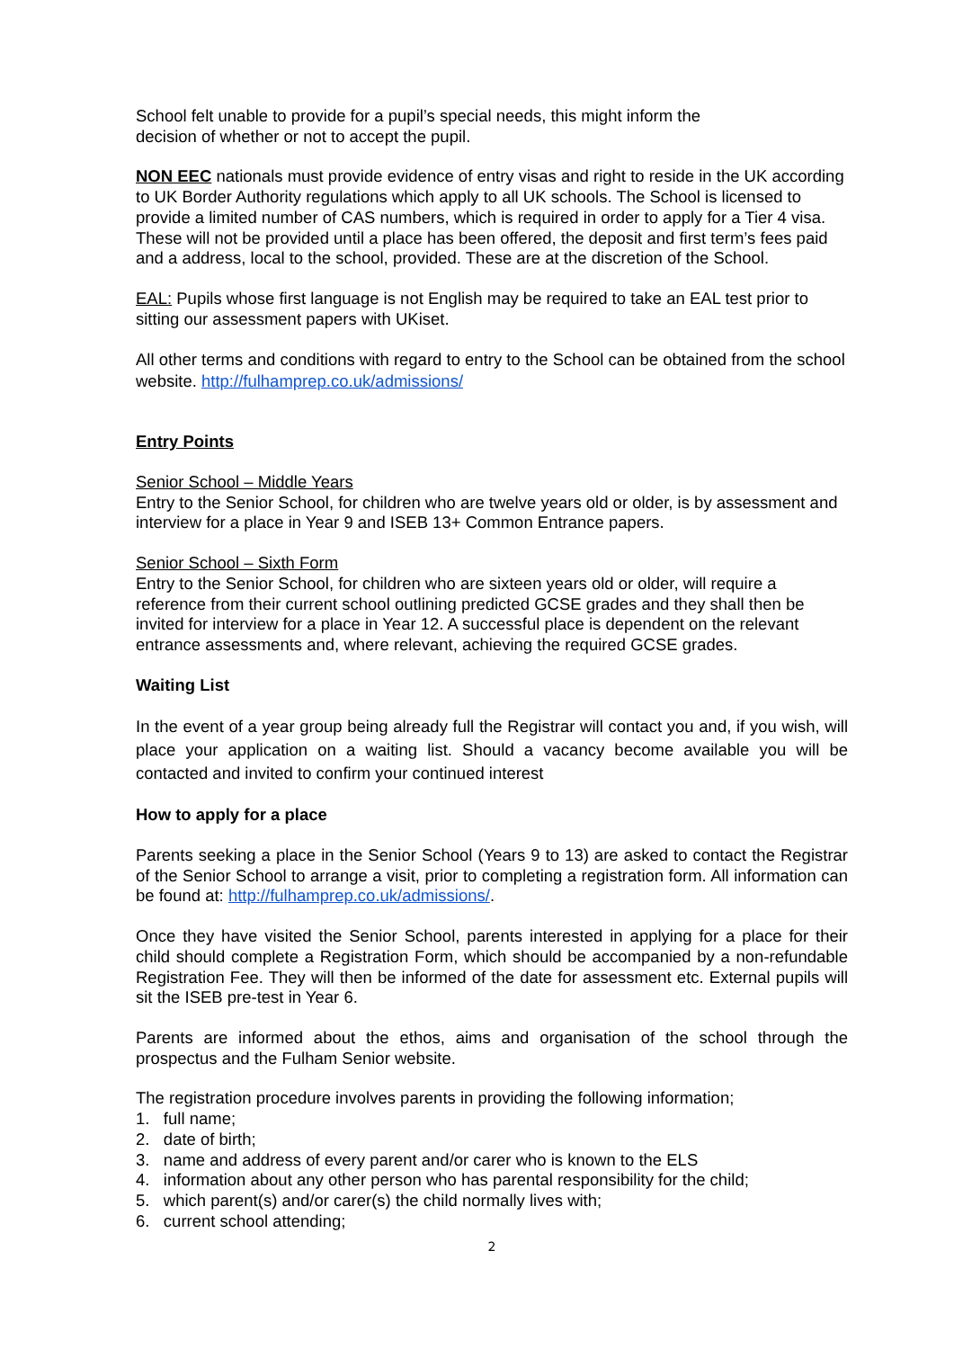School felt unable to provide for a pupil’s special needs, this might inform the
decision of whether or not to accept the pupil.
NON EEC nationals must provide evidence of entry visas and right to reside in the UK according to UK Border Authority regulations which apply to all UK schools. The School is licensed to provide a limited number of CAS numbers, which is required in order to apply for a Tier 4 visa. These will not be provided until a place has been offered, the deposit and first term’s fees paid and a address, local to the school, provided. These are at the discretion of the School.
EAL: Pupils whose first language is not English may be required to take an EAL test prior to sitting our assessment papers with UKiset.
All other terms and conditions with regard to entry to the School can be obtained from the school website. http://fulhamprep.co.uk/admissions/
Entry Points
Senior School – Middle Years
Entry to the Senior School, for children who are twelve years old or older, is by assessment and interview for a place in Year 9 and ISEB 13+ Common Entrance papers.
Senior School – Sixth Form
Entry to the Senior School, for children who are sixteen years old or older, will require a reference from their current school outlining predicted GCSE grades and they shall then be invited for interview for a place in Year 12. A successful place is dependent on the relevant entrance assessments and, where relevant, achieving the required GCSE grades.
Waiting List
In the event of a year group being already full the Registrar will contact you and, if you wish, will place your application on a waiting list. Should a vacancy become available you will be contacted and invited to confirm your continued interest
How to apply for a place
Parents seeking a place in the Senior School (Years 9 to 13) are asked to contact the Registrar of the Senior School to arrange a visit, prior to completing a registration form. All information can be found at: http://fulhamprep.co.uk/admissions/.
Once they have visited the Senior School, parents interested in applying for a place for their child should complete a Registration Form, which should be accompanied by a non-refundable Registration Fee. They will then be informed of the date for assessment etc. External pupils will sit the ISEB pre-test in Year 6.
Parents are informed about the ethos, aims and organisation of the school through the prospectus and the Fulham Senior website.
The registration procedure involves parents in providing the following information;
1. full name;
2. date of birth;
3. name and address of every parent and/or carer who is known to the ELS
4. information about any other person who has parental responsibility for the child;
5. which parent(s) and/or carer(s) the child normally lives with;
6. current school attending;
2